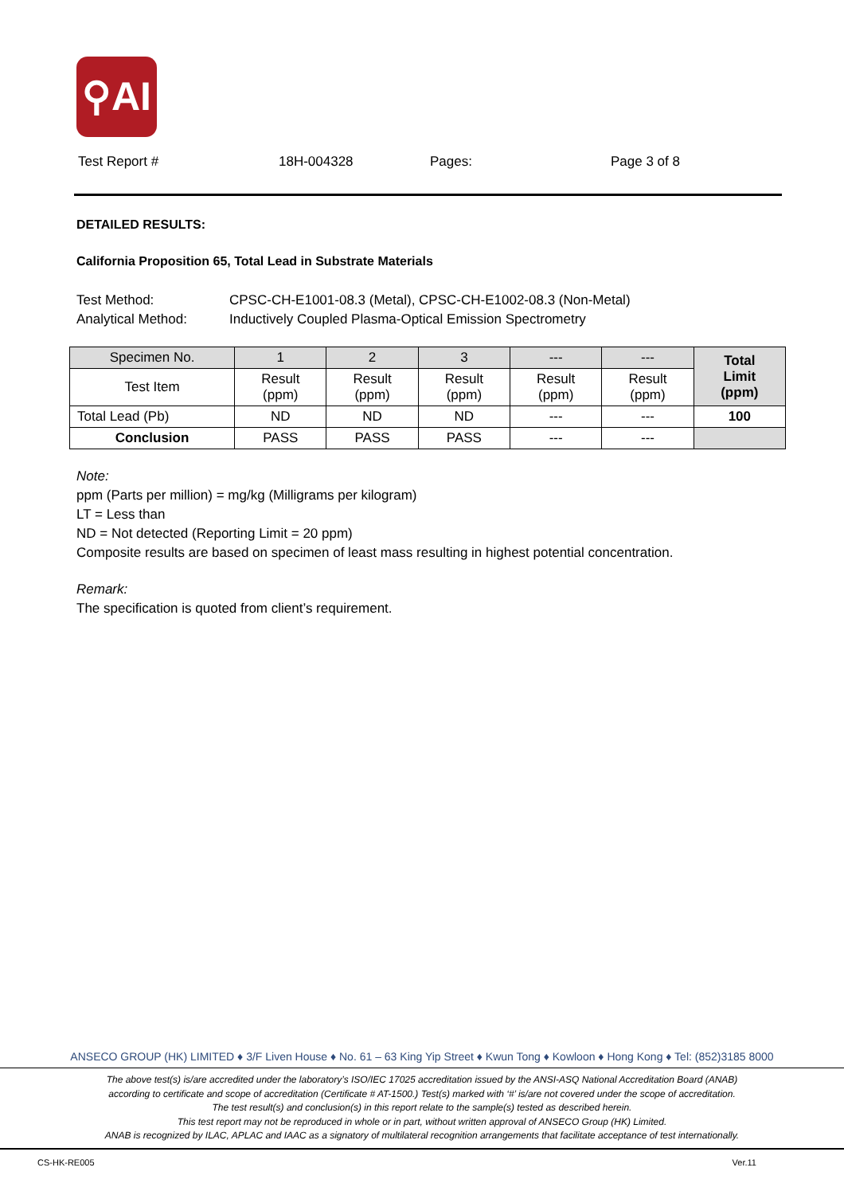⚲AI
Test Report # 18H-004328 Pages: Page 3 of 8
DETAILED RESULTS:
California Proposition 65, Total Lead in Substrate Materials
| Test Method: | CPSC-CH-E1001-08.3 (Metal), CPSC-CH-E1002-08.3 (Non-Metal) |
| Analytical Method: | Inductively Coupled Plasma-Optical Emission Spectrometry |
| Specimen No. | 1 | 2 | 3 | --- | --- | Total Limit (ppm) |
| --- | --- | --- | --- | --- | --- | --- |
| Test Item | Result (ppm) | Result (ppm) | Result (ppm) | Result (ppm) | Result (ppm) | |
| Total Lead (Pb) | ND | ND | ND | --- | --- | 100 |
| Conclusion | PASS | PASS | PASS | --- | --- | |
Note:
ppm (Parts per million) = mg/kg (Milligrams per kilogram)
LT = Less than
ND = Not detected (Reporting Limit = 20 ppm)
Composite results are based on specimen of least mass resulting in highest potential concentration.
Remark:
The specification is quoted from client’s requirement.
ANSECO GROUP (HK) LIMITED ♦ 3/F Liven House ♦ No. 61 – 63 King Yip Street ♦ Kwun Tong ♦ Kowloon ♦ Hong Kong ♦ Tel: (852)3185 8000
The above test(s) is/are accredited under the laboratory’s ISO/IEC 17025 accreditation issued by the ANSI-ASQ National Accreditation Board (ANAB)
according to certificate and scope of accreditation (Certificate # AT-1500.) Test(s) marked with ‘#’ is/are not covered under the scope of accreditation.
The test result(s) and conclusion(s) in this report relate to the sample(s) tested as described herein.
This test report may not be reproduced in whole or in part, without written approval of ANSECO Group (HK) Limited.
ANAB is recognized by ILAC, APLAC and IAAC as a signatory of multilateral recognition arrangements that facilitate acceptance of test internationally.
CS-HK-RE005 Ver.11